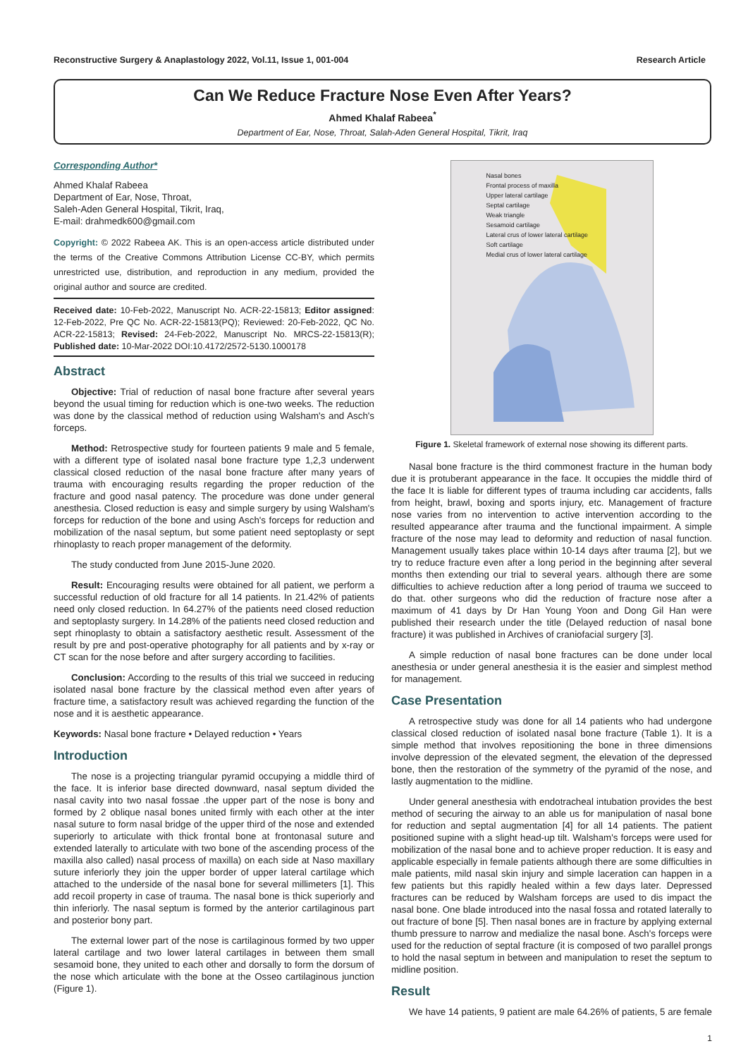Reconstructive Surgery & Anaplastology 2022, Vol.11, Issue 1, 001-004 Research Article
Can We Reduce Fracture Nose Even After Years?
Ahmed Khalaf Rabeea<sup>*</sup>
Department of Ear, Nose, Throat, Salah-Aden General Hospital, Tikrit, Iraq
Corresponding Author*
Ahmed Khalaf Rabeea
Department of Ear, Nose, Throat,
Saleh-Aden General Hospital, Tikrit, Iraq,
E-mail: drahmedk600@gmail.com
Copyright: © 2022 Rabeea AK. This is an open-access article distributed under the terms of the Creative Commons Attribution License CC-BY, which permits unrestricted use, distribution, and reproduction in any medium, provided the original author and source are credited.
Received date: 10-Feb-2022, Manuscript No. ACR-22-15813; Editor assigned: 12-Feb-2022, Pre QC No. ACR-22-15813(PQ); Reviewed: 20-Feb-2022, QC No. ACR-22-15813; Revised: 24-Feb-2022, Manuscript No. MRCS-22-15813(R); Published date: 10-Mar-2022 DOI:10.4172/2572-5130.1000178
Abstract
Objective: Trial of reduction of nasal bone fracture after several years beyond the usual timing for reduction which is one-two weeks. The reduction was done by the classical method of reduction using Walsham's and Asch's forceps.
Method: Retrospective study for fourteen patients 9 male and 5 female, with a different type of isolated nasal bone fracture type 1,2,3 underwent classical closed reduction of the nasal bone fracture after many years of trauma with encouraging results regarding the proper reduction of the fracture and good nasal patency. The procedure was done under general anesthesia. Closed reduction is easy and simple surgery by using Walsham's forceps for reduction of the bone and using Asch's forceps for reduction and mobilization of the nasal septum, but some patient need septoplasty or sept rhinoplasty to reach proper management of the deformity.
The study conducted from June 2015-June 2020.
Result: Encouraging results were obtained for all patient, we perform a successful reduction of old fracture for all 14 patients. In 21.42% of patients need only closed reduction. In 64.27% of the patients need closed reduction and septoplasty surgery. In 14.28% of the patients need closed reduction and sept rhinoplasty to obtain a satisfactory aesthetic result. Assessment of the result by pre and post-operative photography for all patients and by x-ray or CT scan for the nose before and after surgery according to facilities.
Conclusion: According to the results of this trial we succeed in reducing isolated nasal bone fracture by the classical method even after years of fracture time, a satisfactory result was achieved regarding the function of the nose and it is aesthetic appearance.
Keywords: Nasal bone fracture • Delayed reduction • Years
Introduction
The nose is a projecting triangular pyramid occupying a middle third of the face. It is inferior base directed downward, nasal septum divided the nasal cavity into two nasal fossae .the upper part of the nose is bony and formed by 2 oblique nasal bones united firmly with each other at the inter nasal suture to form nasal bridge of the upper third of the nose and extended superiorly to articulate with thick frontal bone at frontonasal suture and extended laterally to articulate with two bone of the ascending process of the maxilla also called) nasal process of maxilla) on each side at Naso maxillary suture inferiorly they join the upper border of upper lateral cartilage which attached to the underside of the nasal bone for several millimeters [1]. This add recoil property in case of trauma. The nasal bone is thick superiorly and thin inferiorly. The nasal septum is formed by the anterior cartilaginous part and posterior bony part.
The external lower part of the nose is cartilaginous formed by two upper lateral cartilage and two lower lateral cartilages in between them small sesamoid bone, they united to each other and dorsally to form the dorsum of the nose which articulate with the bone at the Osseo cartilaginous junction (Figure 1).
Nasal bones
Frontal process of maxilla
Upper lateral cartilage
Septal cartilage
Weak triangle
Sesamoid cartilage
Lateral crus of lower lateral cartilage
Soft cartilage
Medial crus of lower lateral cartilage
Figure 1. Skeletal framework of external nose showing its different parts.
Nasal bone fracture is the third commonest fracture in the human body due it is protuberant appearance in the face. It occupies the middle third of the face It is liable for different types of trauma including car accidents, falls from height, brawl, boxing and sports injury, etc. Management of fracture nose varies from no intervention to active intervention according to the resulted appearance after trauma and the functional impairment. A simple fracture of the nose may lead to deformity and reduction of nasal function. Management usually takes place within 10-14 days after trauma [2], but we try to reduce fracture even after a long period in the beginning after several months then extending our trial to several years. although there are some difficulties to achieve reduction after a long period of trauma we succeed to do that. other surgeons who did the reduction of fracture nose after a maximum of 41 days by Dr Han Young Yoon and Dong Gil Han were published their research under the title (Delayed reduction of nasal bone fracture) it was published in Archives of craniofacial surgery [3].
A simple reduction of nasal bone fractures can be done under local anesthesia or under general anesthesia it is the easier and simplest method for management.
Case Presentation
A retrospective study was done for all 14 patients who had undergone classical closed reduction of isolated nasal bone fracture (Table 1). It is a simple method that involves repositioning the bone in three dimensions involve depression of the elevated segment, the elevation of the depressed bone, then the restoration of the symmetry of the pyramid of the nose, and lastly augmentation to the midline.
Under general anesthesia with endotracheal intubation provides the best method of securing the airway to an able us for manipulation of nasal bone for reduction and septal augmentation [4] for all 14 patients. The patient positioned supine with a slight head-up tilt. Walsham's forceps were used for mobilization of the nasal bone and to achieve proper reduction. It is easy and applicable especially in female patients although there are some difficulties in male patients, mild nasal skin injury and simple laceration can happen in a few patients but this rapidly healed within a few days later. Depressed fractures can be reduced by Walsham forceps are used to dis impact the nasal bone. One blade introduced into the nasal fossa and rotated laterally to out fracture of bone [5]. Then nasal bones are in fracture by applying external thumb pressure to narrow and medialize the nasal bone. Asch's forceps were used for the reduction of septal fracture (it is composed of two parallel prongs to hold the nasal septum in between and manipulation to reset the septum to midline position.
Result
We have 14 patients, 9 patient are male 64.26% of patients, 5 are female
1